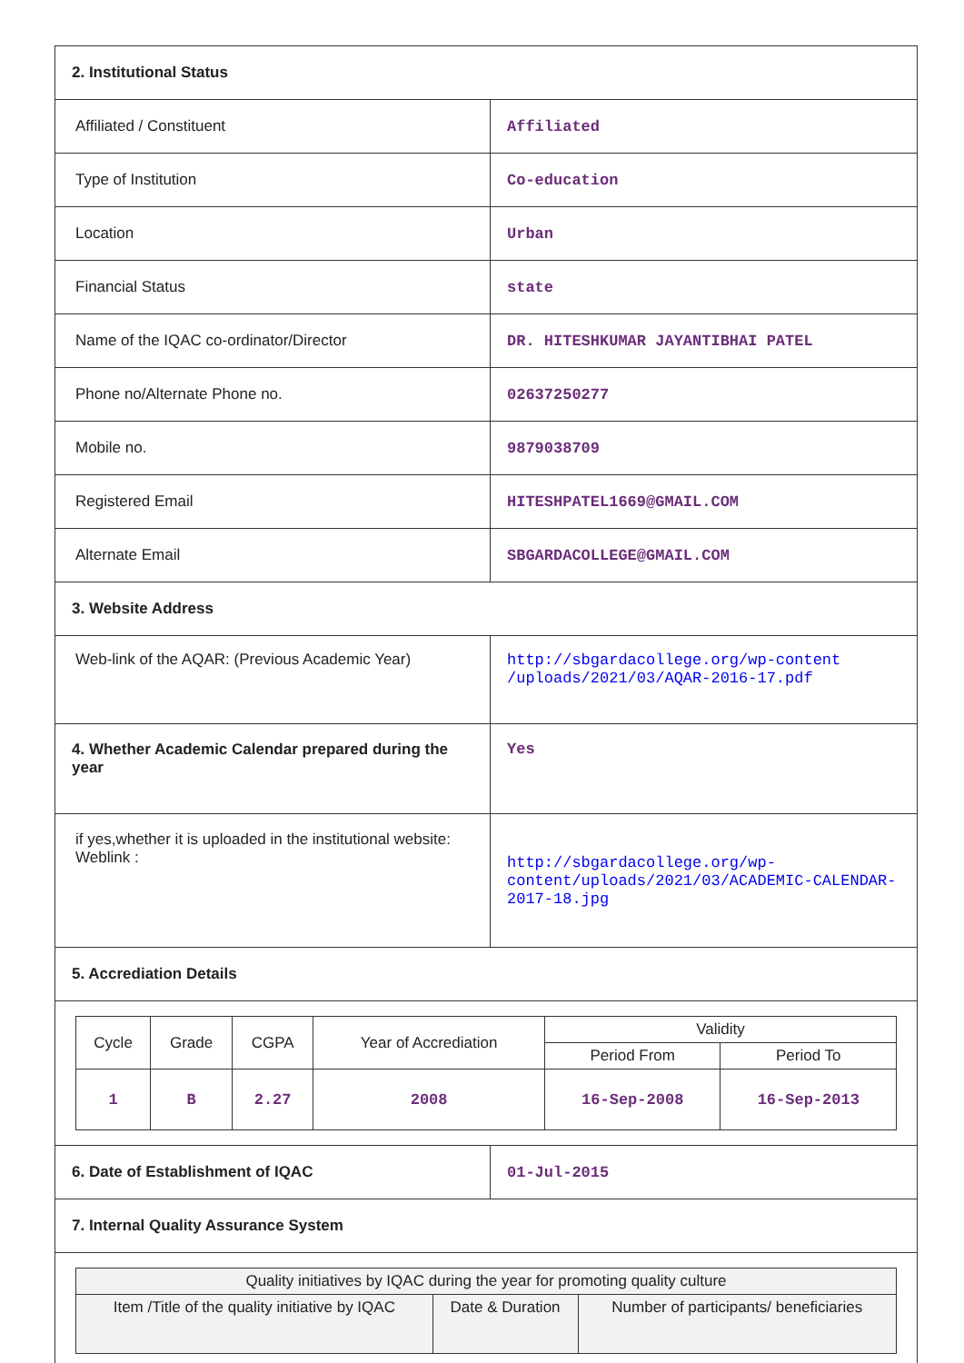| 2. Institutional Status | |
| Affiliated / Constituent | Affiliated |
| Type of Institution | Co-education |
| Location | Urban |
| Financial Status | state |
| Name of the IQAC co-ordinator/Director | DR. HITESHKUMAR JAYANTIBHAI PATEL |
| Phone no/Alternate Phone no. | 02637250277 |
| Mobile no. | 9879038709 |
| Registered Email | HITESHPATEL1669@GMAIL.COM |
| Alternate Email | SBGARDACOLLEGE@GMAIL.COM |
| 3. Website Address | |
| Web-link of the AQAR: (Previous Academic Year) | http://sbgardacollege.org/wp-content /uploads/2021/03/AQAR-2016-17.pdf |
| 4. Whether Academic Calendar prepared during the year | Yes |
| if yes,whether it is uploaded in the institutional website: Weblink : | http://sbgardacollege.org/wp-content/uploads/2021/03/ACADEMIC-CALENDAR-2017-18.jpg |
| 5. Accrediation Details | |
| / Cycle / Grade / CGPA / Year of Accrediation / Validity / / / --- / --- / --- / --- / --- / --- / / / / / / Period From / Period To / / 1 / B / 2.27 / 2008 / 16-Sep-2008 / 16-Sep-2013 / | |
| 6. Date of Establishment of IQAC | 01-Jul-2015 |
| 7. Internal Quality Assurance System | |
| / Quality initiatives by IQAC during the year for promoting quality culture / / / / --- / --- / --- / / Item /Title of the quality initiative by IQAC / Date & Duration / Number of participants/ beneficiaries / | |